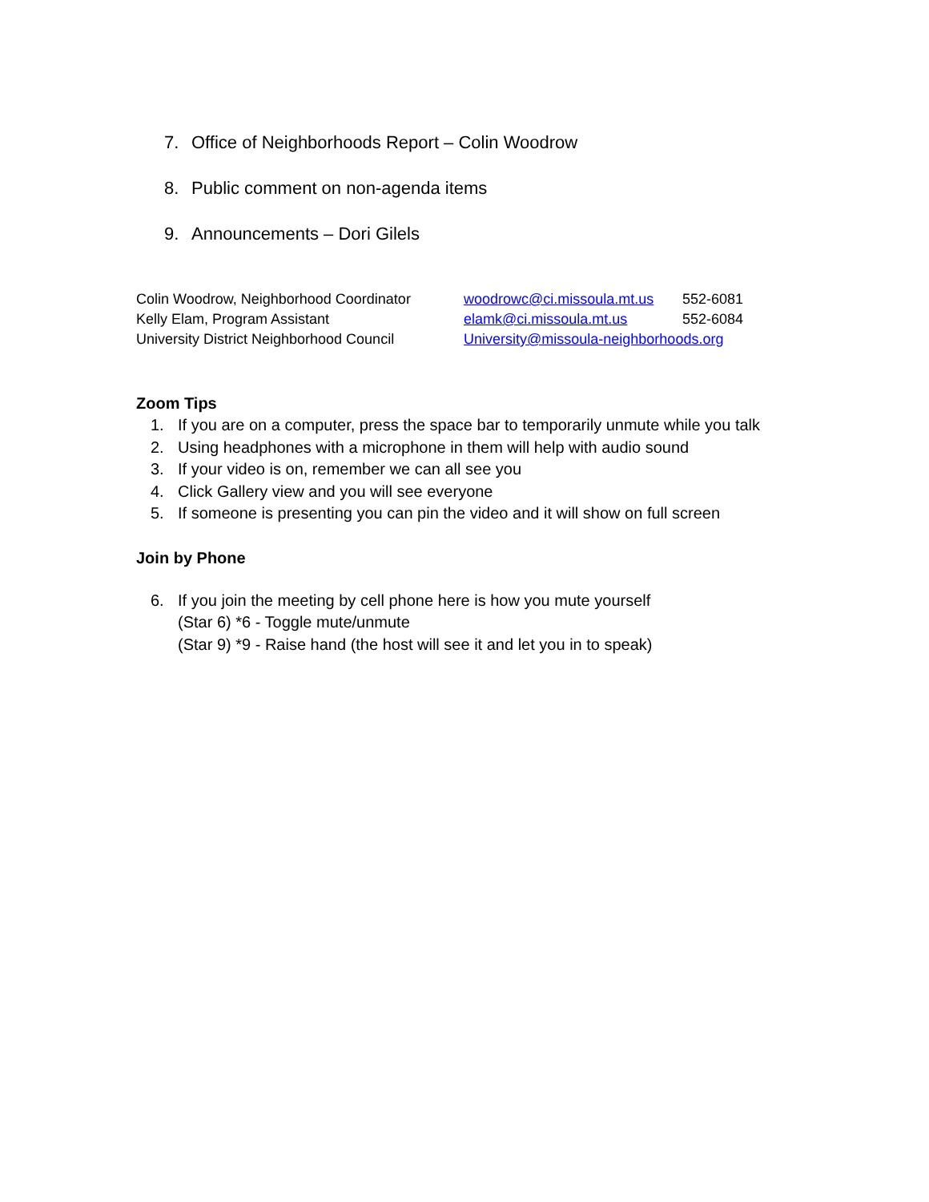7. Office of Neighborhoods Report – Colin Woodrow
8. Public comment on non-agenda items
9. Announcements – Dori Gilels
| Colin Woodrow, Neighborhood Coordinator | woodrowc@ci.missoula.mt.us | 552-6081 |
| Kelly Elam, Program Assistant | elamk@ci.missoula.mt.us | 552-6084 |
| University District Neighborhood Council | University@missoula-neighborhoods.org | |
Zoom Tips
1. If you are on a computer, press the space bar to temporarily unmute while you talk
2. Using headphones with a microphone in them will help with audio sound
3. If your video is on, remember we can all see you
4. Click Gallery view and you will see everyone
5. If someone is presenting you can pin the video and it will show on full screen
Join by Phone
6. If you join the meeting by cell phone here is how you mute yourself
(Star 6) *6 - Toggle mute/unmute
(Star 9) *9 - Raise hand (the host will see it and let you in to speak)